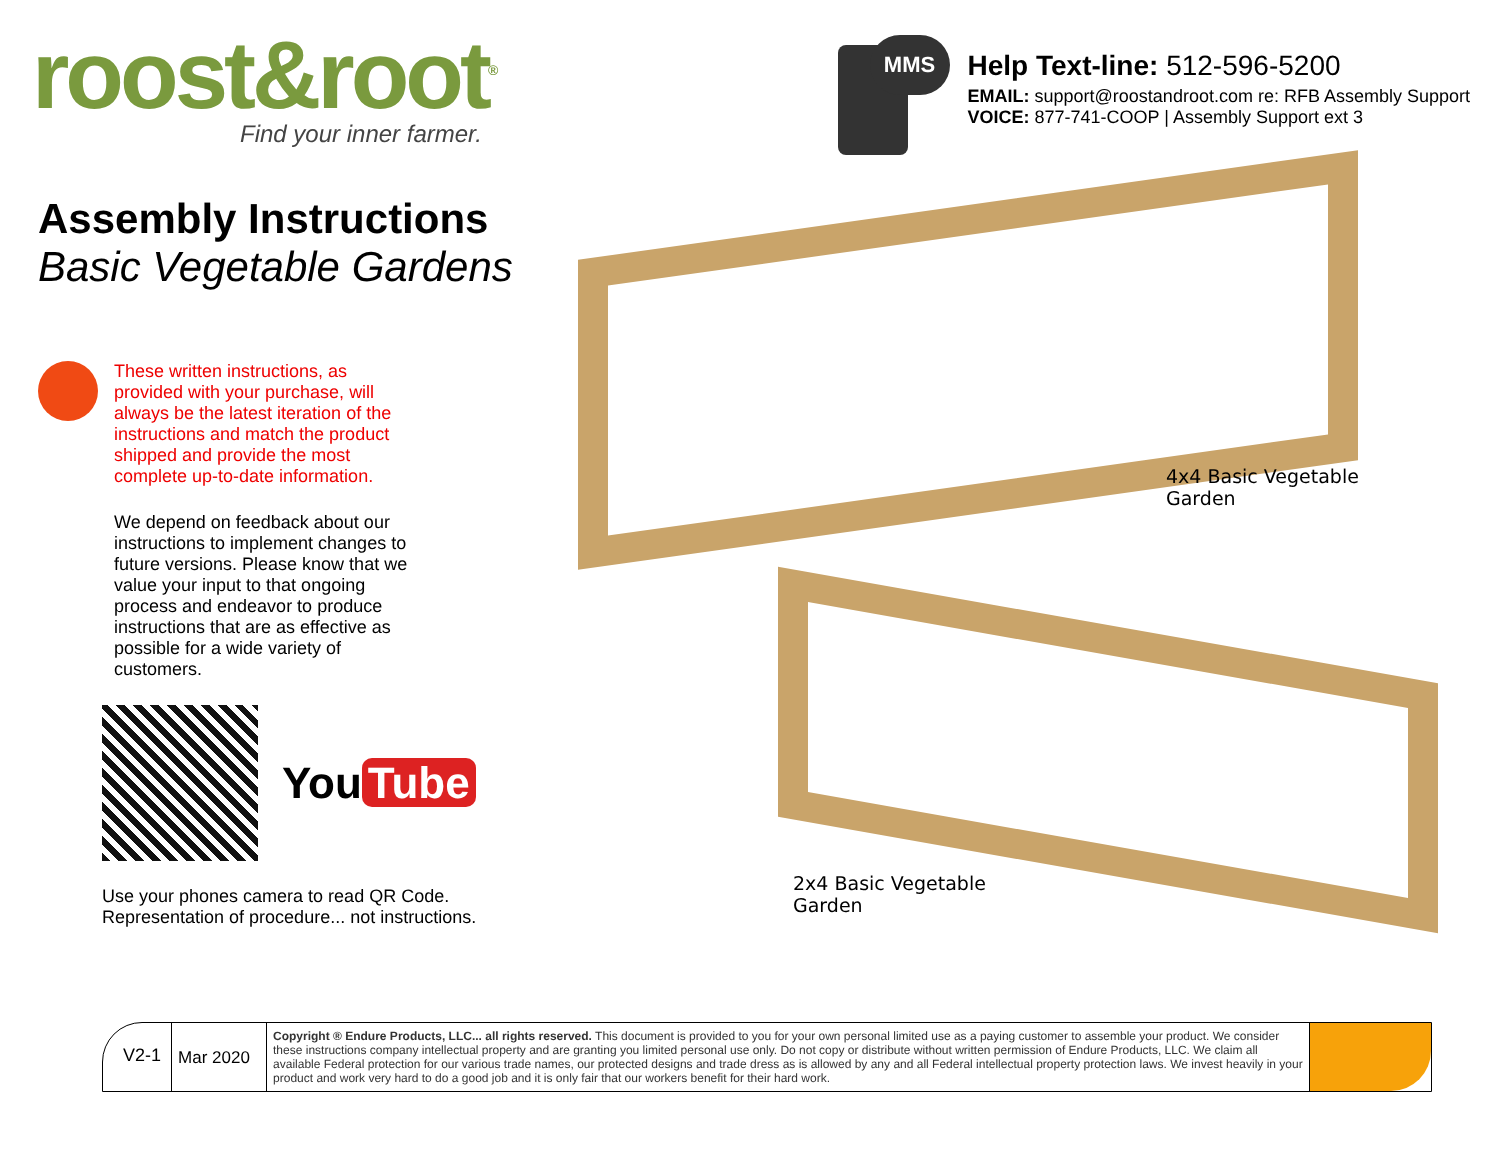roost&root<sup>®</sup>
Find your inner farmer.
MMS
Help Text-line: 512-596-5200
EMAIL: support@roostandroot.com re: RFB Assembly Support
VOICE: 877-741-COOP | Assembly Support ext 3
Assembly Instructions
Basic Vegetable Gardens
These written instructions, as provided with your purchase, will always be the latest iteration of the instructions and match the product shipped and provide the most complete up-to-date information.
We depend on feedback about our instructions to implement changes to future versions. Please know that we value your input to that ongoing process and endeavor to produce instructions that are as effective as possible for a wide variety of customers.
You Tube
Use your phones camera to read QR Code.
Representation of procedure... not instructions.
4x4 Basic Vegetable
Garden
2x4 Basic Vegetable
Garden
V2-1
Mar 2020
Copyright ® Endure Products, LLC... all rights reserved. This document is provided to you for your own personal limited use as a paying customer to assemble your product. We consider these instructions company intellectual property and are granting you limited personal use only. Do not copy or distribute without written permission of Endure Products, LLC. We claim all available Federal protection for our various trade names, our protected designs and trade dress as is allowed by any and all Federal intellectual property protection laws. We invest heavily in your product and work very hard to do a good job and it is only fair that our workers benefit for their hard work.